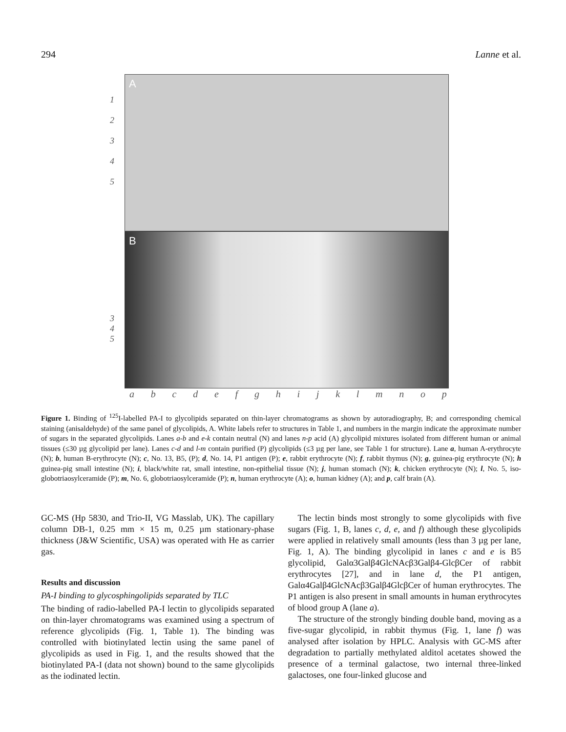294 Lanne et al.
1
2
3
4
5
A
3
4
5
B
a b c d e f g h i j k l m n o p
Figure 1. Binding of <sup>125</sup>I-labelled PA-I to glycolipids separated on thin-layer chromatograms as shown by autoradiography, B; and corresponding chemical staining (anisaldehyde) of the same panel of glycolipids, A. White labels refer to structures in Table 1, and numbers in the margin indicate the approximate number of sugars in the separated glycolipids. Lanes a-b and e-k contain neutral (N) and lanes n-p acid (A) glycolipid mixtures isolated from different human or animal tissues (≤30 µg glycolipid per lane). Lanes c-d and l-m contain purified (P) glycolipids (≤3 µg per lane, see Table 1 for structure). Lane a, human A-erythrocyte (N); b, human B-erythrocyte (N); c, No. 13, B5, (P); d, No. 14, P1 antigen (P); e, rabbit erythrocyte (N); f, rabbit thymus (N); g, guinea-pig erythrocyte (N); h guinea-pig small intestine (N); i, black/white rat, small intestine, non-epithelial tissue (N); j, human stomach (N); k, chicken erythrocyte (N); l, No. 5, iso-globotriaosylceramide (P); m, No. 6, globotriaosylceramide (P); n, human erythrocyte (A); o, human kidney (A); and p, calf brain (A).
GC-MS (Hp 5830, and Trio-II, VG Masslab, UK). The capillary column DB-1, 0.25 mm × 15 m, 0.25 µm stationary-phase thickness (J&W Scientific, USA) was operated with He as carrier gas.
Results and discussion
PA-I binding to glycosphingolipids separated by TLC
The binding of radio-labelled PA-I lectin to glycolipids separated on thin-layer chromatograms was examined using a spectrum of reference glycolipids (Fig. 1, Table 1). The binding was controlled with biotinylated lectin using the same panel of glycolipids as used in Fig. 1, and the results showed that the biotinylated PA-I (data not shown) bound to the same glycolipids as the iodinated lectin.
The lectin binds most strongly to some glycolipids with five sugars (Fig. 1, B, lanes c, d, e, and f) although these glycolipids were applied in relatively small amounts (less than 3 µg per lane, Fig. 1, A). The binding glycolipid in lanes c and e is B5 glycolipid, Galα3Galβ4GlcNAcβ3Galβ4-Glcβ­Cer of rabbit erythrocytes [27], and in lane d, the P1 antigen, Galα4Galβ4GlcNAcβ3Galβ4GlcβCer of human erythrocytes. The P1 antigen is also present in small amounts in human erythrocytes of blood group A (lane a).
The structure of the strongly binding double band, moving as a five-sugar glycolipid, in rabbit thymus (Fig. 1, lane f) was analysed after isolation by HPLC. Analysis with GC-MS after degradation to partially methylated alditol acetates showed the presence of a terminal galactose, two internal three-linked galactoses, one four-linked glucose and